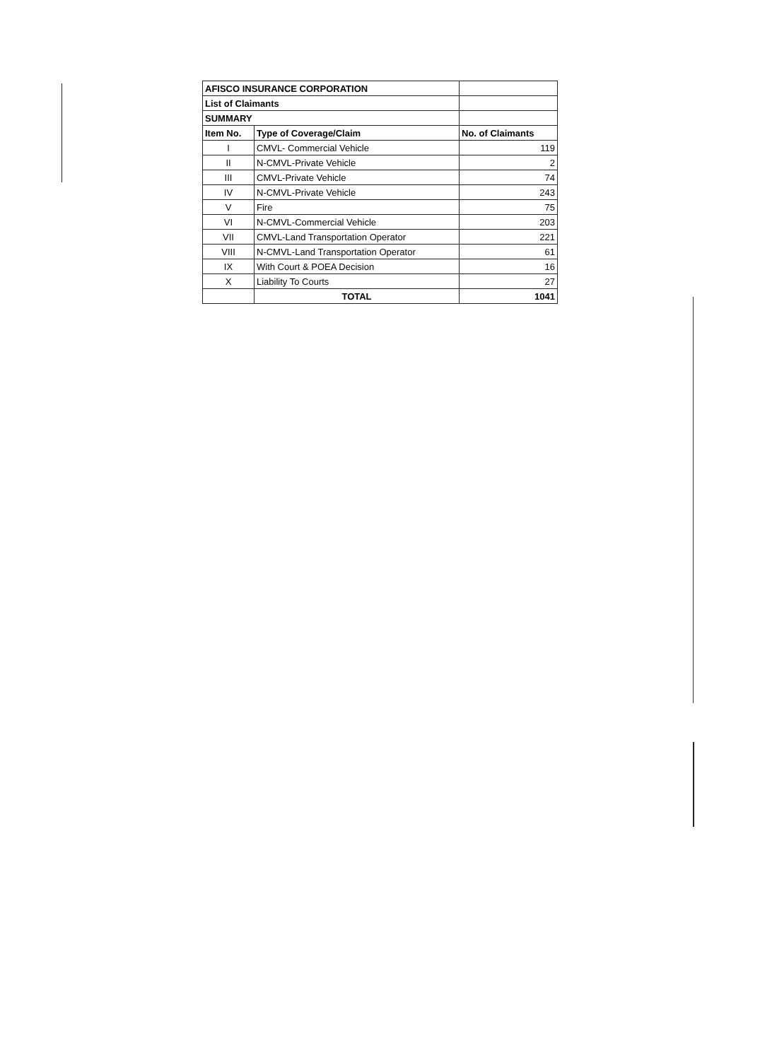| AFISCO INSURANCE CORPORATION | | |
| List of Claimants | | |
| SUMMARY | | |
| Item No. | Type of Coverage/Claim | No. of Claimants |
| I | CMVL- Commercial Vehicle | 119 |
| II | N-CMVL-Private Vehicle | 2 |
| III | CMVL-Private Vehicle | 74 |
| IV | N-CMVL-Private Vehicle | 243 |
| V | Fire | 75 |
| VI | N-CMVL-Commercial Vehicle | 203 |
| VII | CMVL-Land Transportation Operator | 221 |
| VIII | N-CMVL-Land Transportation Operator | 61 |
| IX | With Court & POEA Decision | 16 |
| X | Liability To Courts | 27 |
| | TOTAL | 1041 |